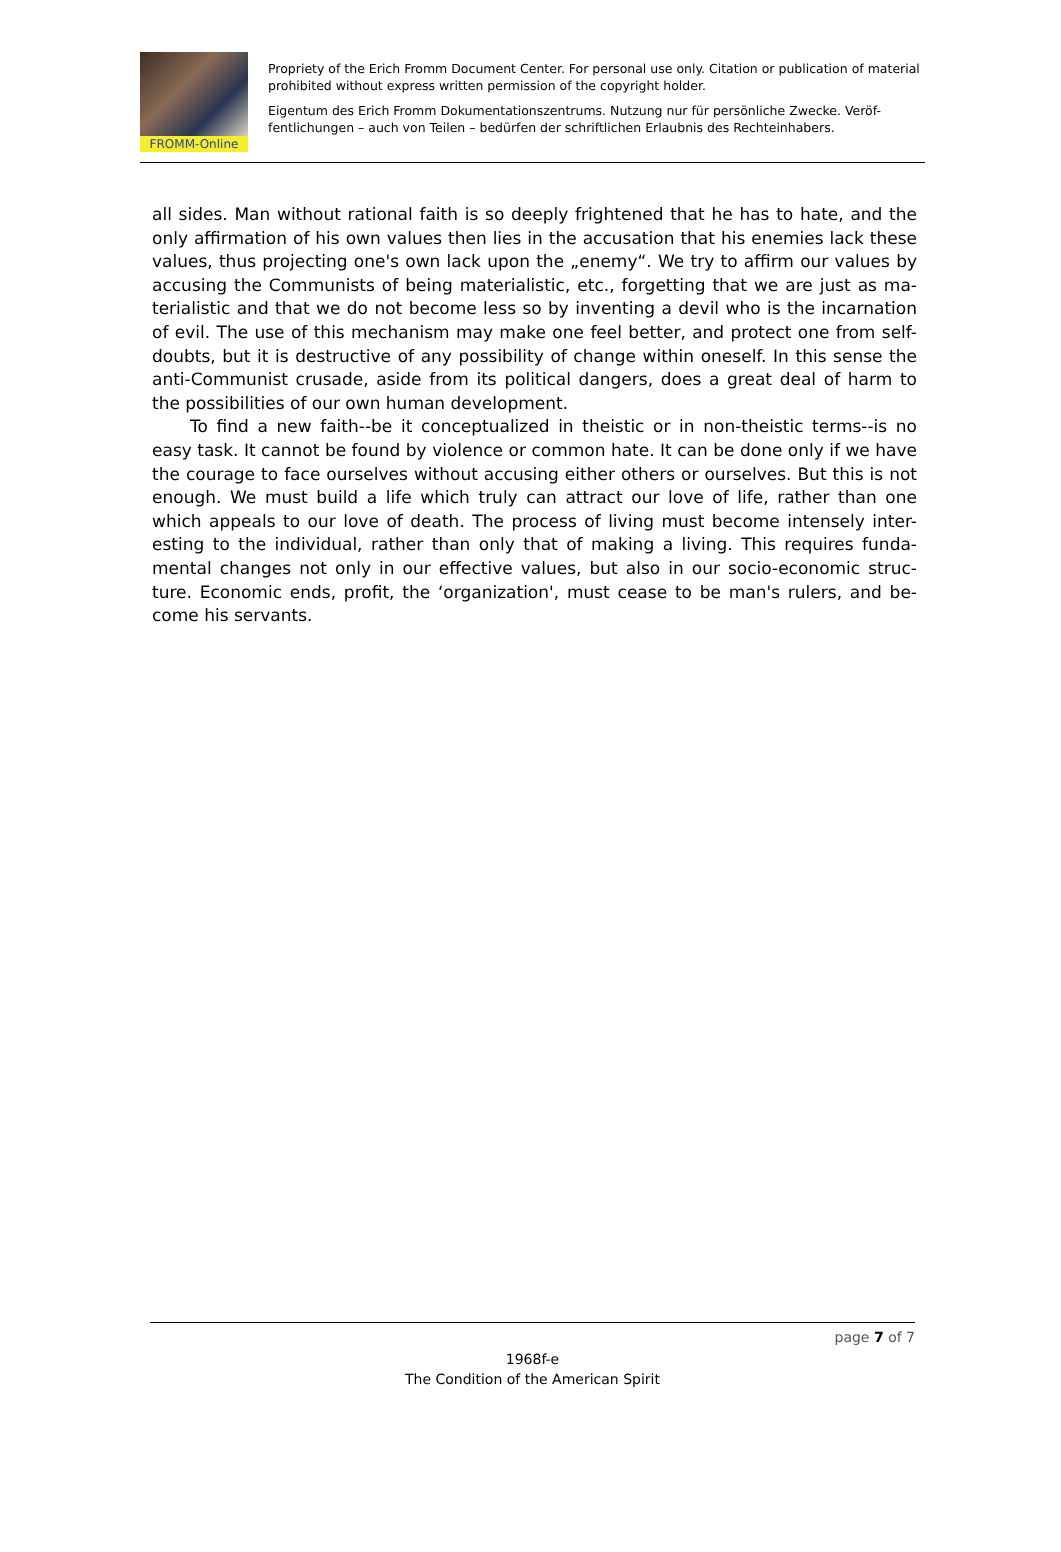FROMM-Online
Propriety of the Erich Fromm Document Center. For personal use only. Citation or publication of material prohibited without express written permission of the copyright holder.
Eigentum des Erich Fromm Dokumentationszentrums. Nutzung nur für persönliche Zwecke. Veröf-fentlichungen – auch von Teilen – bedürfen der schriftlichen Erlaubnis des Rechteinhabers.
all sides. Man without rational faith is so deeply frightened that he has to hate, and the only affirmation of his own values then lies in the accusation that his enemies lack these values, thus projecting one's own lack upon the „enemy“. We try to affirm our values by accusing the Communists of being materialistic, etc., forgetting that we are just as ma-terialistic and that we do not become less so by inventing a devil who is the incarnation of evil. The use of this mechanism may make one feel better, and protect one from self-doubts, but it is destructive of any possibility of change within oneself. In this sense the anti-Communist crusade, aside from its political dangers, does a great deal of harm to the possibilities of our own human development.
To find a new faith--be it conceptualized in theistic or in non-theistic terms--is no easy task. It cannot be found by violence or common hate. It can be done only if we have the courage to face ourselves without accusing either others or ourselves. But this is not enough. We must build a life which truly can attract our love of life, rather than one which appeals to our love of death. The process of living must become intensely inter-esting to the individual, rather than only that of making a living. This requires funda-mental changes not only in our effective values, but also in our socio-economic struc-ture. Economic ends, profit, the ‘organization', must cease to be man's rulers, and be-come his servants.
page 7 of 7
1968f-e
The Condition of the American Spirit